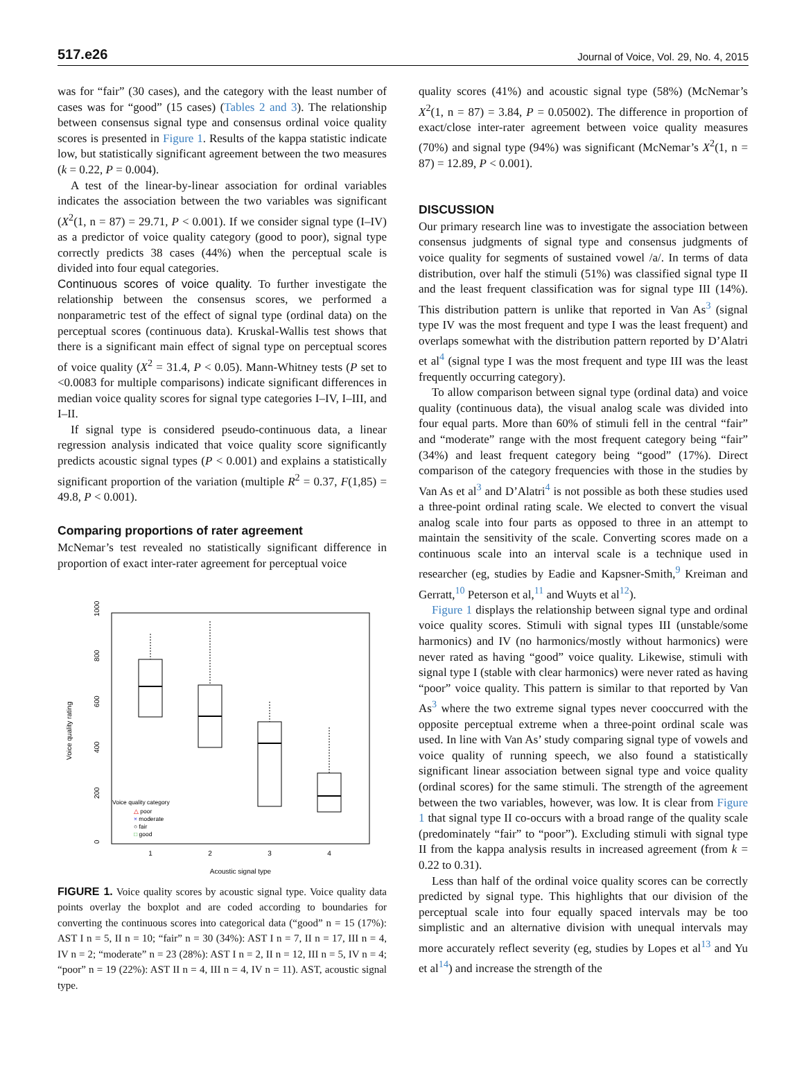517.e26 Journal of Voice, Vol. 29, No. 4, 2015
was for “fair” (30 cases), and the category with the least number of cases was for “good” (15 cases) (Tables 2 and 3). The relationship between consensus signal type and consensus ordinal voice quality scores is presented in Figure 1. Results of the kappa statistic indicate low, but statistically significant agreement between the two measures (k = 0.22, P = 0.004).
A test of the linear-by-linear association for ordinal variables indicates the association between the two variables was significant (X<sup>2</sup>(1, n = 87) = 29.71, P < 0.001). If we consider signal type (I–IV) as a predictor of voice quality category (good to poor), signal type correctly predicts 38 cases (44%) when the perceptual scale is divided into four equal categories.
Continuous scores of voice quality. To further investigate the relationship between the consensus scores, we performed a nonparametric test of the effect of signal type (ordinal data) on the perceptual scores (continuous data). Kruskal-Wallis test shows that there is a significant main effect of signal type on perceptual scores of voice quality (X<sup>2</sup> = 31.4, P < 0.05). Mann-Whitney tests (P set to <0.0083 for multiple comparisons) indicate significant differences in median voice quality scores for signal type categories I–IV, I–III, and I–II.
If signal type is considered pseudo-continuous data, a linear regression analysis indicated that voice quality score significantly predicts acoustic signal types (P < 0.001) and explains a statistically significant proportion of the variation (multiple R<sup>2</sup> = 0.37, F(1,85) = 49.8, P < 0.001).
Comparing proportions of rater agreement
McNemar’s test revealed no statistically significant difference in proportion of exact inter-rater agreement for perceptual voice
Voice quality rating
0
200
400
600
800
1000
1
2
3
4
Acoustic signal type
Voice quality category
△ poor
× moderate
○ fair
□ good
FIGURE 1. Voice quality scores by acoustic signal type. Voice quality data points overlay the boxplot and are coded according to boundaries for converting the continuous scores into categorical data (“good” n = 15 (17%): AST I n = 5, II n = 10; “fair” n = 30 (34%): AST I n = 7, II n = 17, III n = 4, IV n = 2; “moderate” n = 23 (28%): AST I n = 2, II n = 12, III n = 5, IV n = 4; “poor” n = 19 (22%): AST II n = 4, III n = 4, IV n = 11). AST, acoustic signal type.
quality scores (41%) and acoustic signal type (58%) (McNemar’s X<sup>2</sup>(1, n = 87) = 3.84, P = 0.05002). The difference in proportion of exact/close inter-rater agreement between voice quality measures (70%) and signal type (94%) was significant (McNemar’s X<sup>2</sup>(1, n = 87) = 12.89, P < 0.001).
DISCUSSION
Our primary research line was to investigate the association between consensus judgments of signal type and consensus judgments of voice quality for segments of sustained vowel /a/. In terms of data distribution, over half the stimuli (51%) was classified signal type II and the least frequent classification was for signal type III (14%). This distribution pattern is unlike that reported in Van As<sup>3</sup> (signal type IV was the most frequent and type I was the least frequent) and overlaps somewhat with the distribution pattern reported by D’Alatri et al<sup>4</sup> (signal type I was the most frequent and type III was the least frequently occurring category).
To allow comparison between signal type (ordinal data) and voice quality (continuous data), the visual analog scale was divided into four equal parts. More than 60% of stimuli fell in the central “fair” and “moderate” range with the most frequent category being “fair” (34%) and least frequent category being “good” (17%). Direct comparison of the category frequencies with those in the studies by Van As et al<sup>3</sup> and D’Alatri<sup>4</sup> is not possible as both these studies used a three-point ordinal rating scale. We elected to convert the visual analog scale into four parts as opposed to three in an attempt to maintain the sensitivity of the scale. Converting scores made on a continuous scale into an interval scale is a technique used in researcher (eg, studies by Eadie and Kapsner-Smith,<sup>9</sup> Kreiman and Gerratt,<sup>10</sup> Peterson et al,<sup>11</sup> and Wuyts et al<sup>12</sup>).
Figure 1 displays the relationship between signal type and ordinal voice quality scores. Stimuli with signal types III (unstable/some harmonics) and IV (no harmonics/mostly without harmonics) were never rated as having “good” voice quality. Likewise, stimuli with signal type I (stable with clear harmonics) were never rated as having “poor” voice quality. This pattern is similar to that reported by Van As<sup>3</sup> where the two extreme signal types never cooccurred with the opposite perceptual extreme when a three-point ordinal scale was used. In line with Van As’ study comparing signal type of vowels and voice quality of running speech, we also found a statistically significant linear association between signal type and voice quality (ordinal scores) for the same stimuli. The strength of the agreement between the two variables, however, was low. It is clear from Figure 1 that signal type II co-occurs with a broad range of the quality scale (predominately “fair” to “poor”). Excluding stimuli with signal type II from the kappa analysis results in increased agreement (from k = 0.22 to 0.31).
Less than half of the ordinal voice quality scores can be correctly predicted by signal type. This highlights that our division of the perceptual scale into four equally spaced intervals may be too simplistic and an alternative division with unequal intervals may more accurately reflect severity (eg, studies by Lopes et al<sup>13</sup> and Yu et al<sup>14</sup>) and increase the strength of the